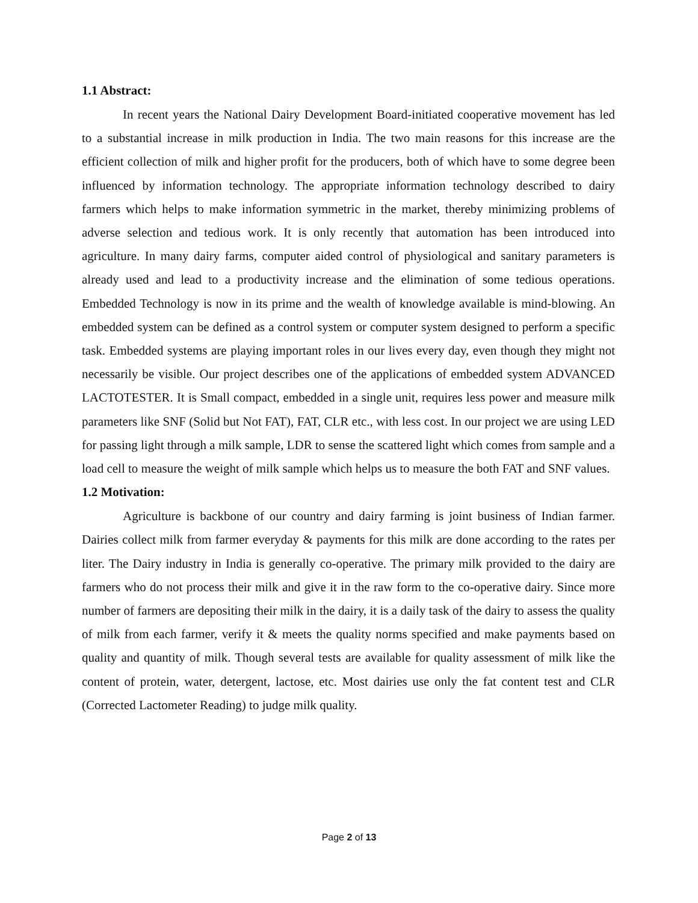1.1 Abstract:
In recent years the National Dairy Development Board-initiated cooperative movement has led to a substantial increase in milk production in India. The two main reasons for this increase are the efficient collection of milk and higher profit for the producers, both of which have to some degree been influenced by information technology. The appropriate information technology described to dairy farmers which helps to make information symmetric in the market, thereby minimizing problems of adverse selection and tedious work. It is only recently that automation has been introduced into agriculture. In many dairy farms, computer aided control of physiological and sanitary parameters is already used and lead to a productivity increase and the elimination of some tedious operations. Embedded Technology is now in its prime and the wealth of knowledge available is mind-blowing. An embedded system can be defined as a control system or computer system designed to perform a specific task. Embedded systems are playing important roles in our lives every day, even though they might not necessarily be visible. Our project describes one of the applications of embedded system ADVANCED LACTOTESTER. It is Small compact, embedded in a single unit, requires less power and measure milk parameters like SNF (Solid but Not FAT), FAT, CLR etc., with less cost. In our project we are using LED for passing light through a milk sample, LDR to sense the scattered light which comes from sample and a load cell to measure the weight of milk sample which helps us to measure the both FAT and SNF values.
1.2 Motivation:
Agriculture is backbone of our country and dairy farming is joint business of Indian farmer. Dairies collect milk from farmer everyday & payments for this milk are done according to the rates per liter. The Dairy industry in India is generally co-operative. The primary milk provided to the dairy are farmers who do not process their milk and give it in the raw form to the co-operative dairy. Since more number of farmers are depositing their milk in the dairy, it is a daily task of the dairy to assess the quality of milk from each farmer, verify it & meets the quality norms specified and make payments based on quality and quantity of milk. Though several tests are available for quality assessment of milk like the content of protein, water, detergent, lactose, etc. Most dairies use only the fat content test and CLR (Corrected Lactometer Reading) to judge milk quality.
Page 2 of 13